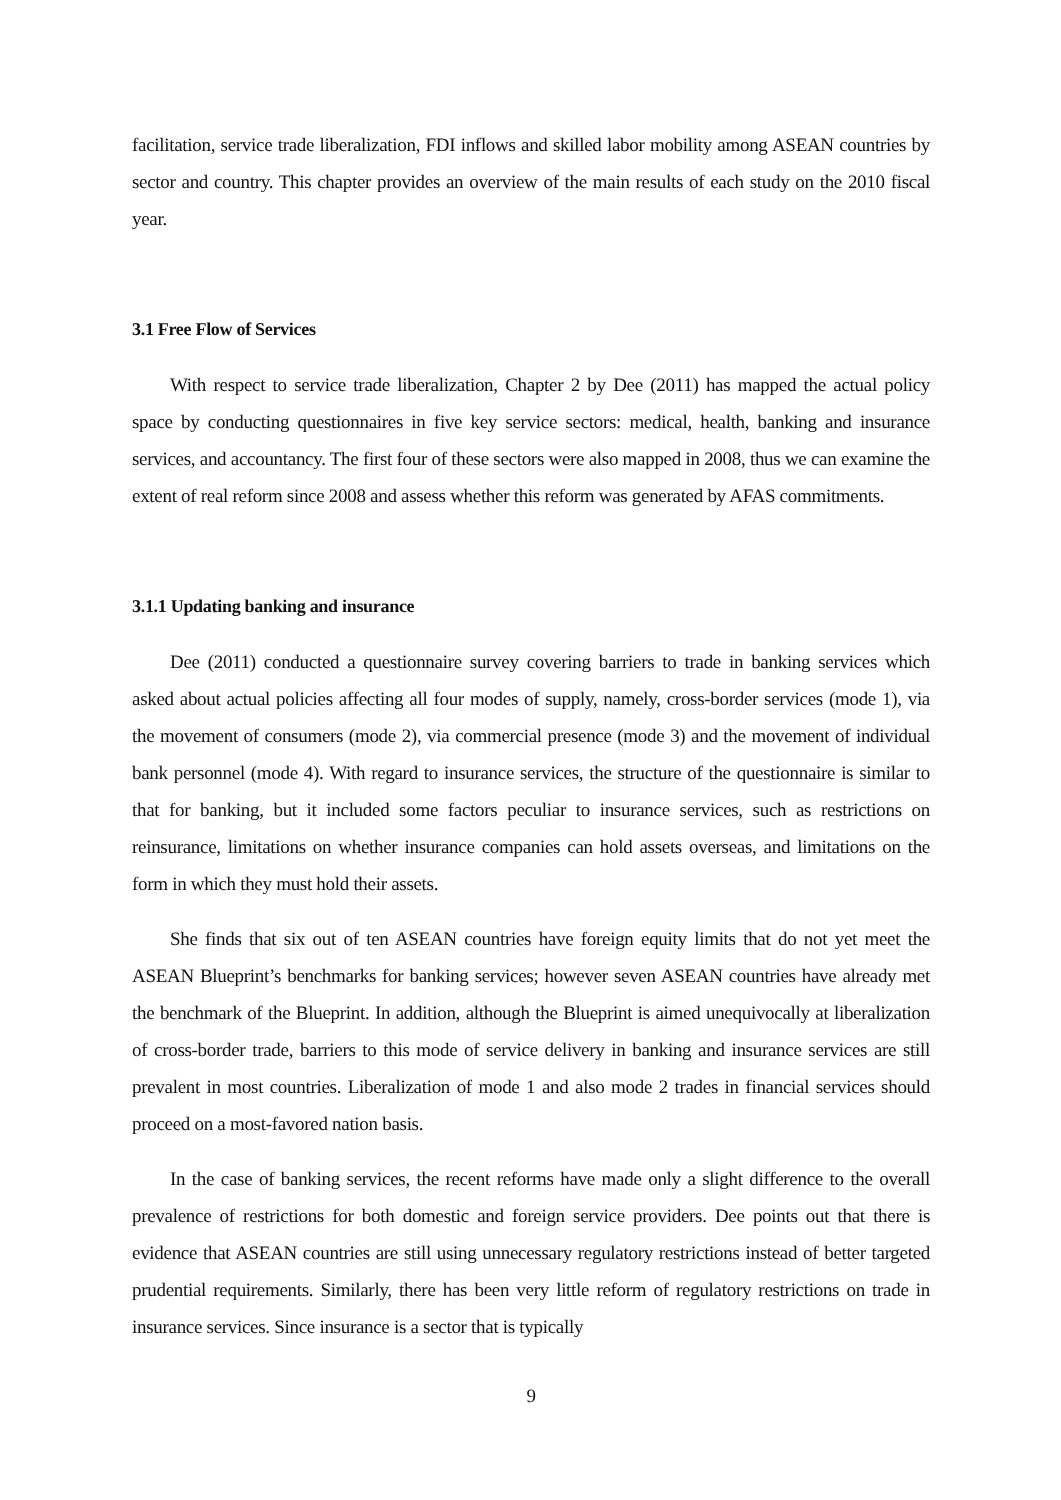facilitation, service trade liberalization, FDI inflows and skilled labor mobility among ASEAN countries by sector and country. This chapter provides an overview of the main results of each study on the 2010 fiscal year.
3.1 Free Flow of Services
With respect to service trade liberalization, Chapter 2 by Dee (2011) has mapped the actual policy space by conducting questionnaires in five key service sectors: medical, health, banking and insurance services, and accountancy. The first four of these sectors were also mapped in 2008, thus we can examine the extent of real reform since 2008 and assess whether this reform was generated by AFAS commitments.
3.1.1 Updating banking and insurance
Dee (2011) conducted a questionnaire survey covering barriers to trade in banking services which asked about actual policies affecting all four modes of supply, namely, cross-border services (mode 1), via the movement of consumers (mode 2), via commercial presence (mode 3) and the movement of individual bank personnel (mode 4). With regard to insurance services, the structure of the questionnaire is similar to that for banking, but it included some factors peculiar to insurance services, such as restrictions on reinsurance, limitations on whether insurance companies can hold assets overseas, and limitations on the form in which they must hold their assets.
She finds that six out of ten ASEAN countries have foreign equity limits that do not yet meet the ASEAN Blueprint’s benchmarks for banking services; however seven ASEAN countries have already met the benchmark of the Blueprint. In addition, although the Blueprint is aimed unequivocally at liberalization of cross-border trade, barriers to this mode of service delivery in banking and insurance services are still prevalent in most countries. Liberalization of mode 1 and also mode 2 trades in financial services should proceed on a most-favored nation basis.
In the case of banking services, the recent reforms have made only a slight difference to the overall prevalence of restrictions for both domestic and foreign service providers. Dee points out that there is evidence that ASEAN countries are still using unnecessary regulatory restrictions instead of better targeted prudential requirements. Similarly, there has been very little reform of regulatory restrictions on trade in insurance services. Since insurance is a sector that is typically
9